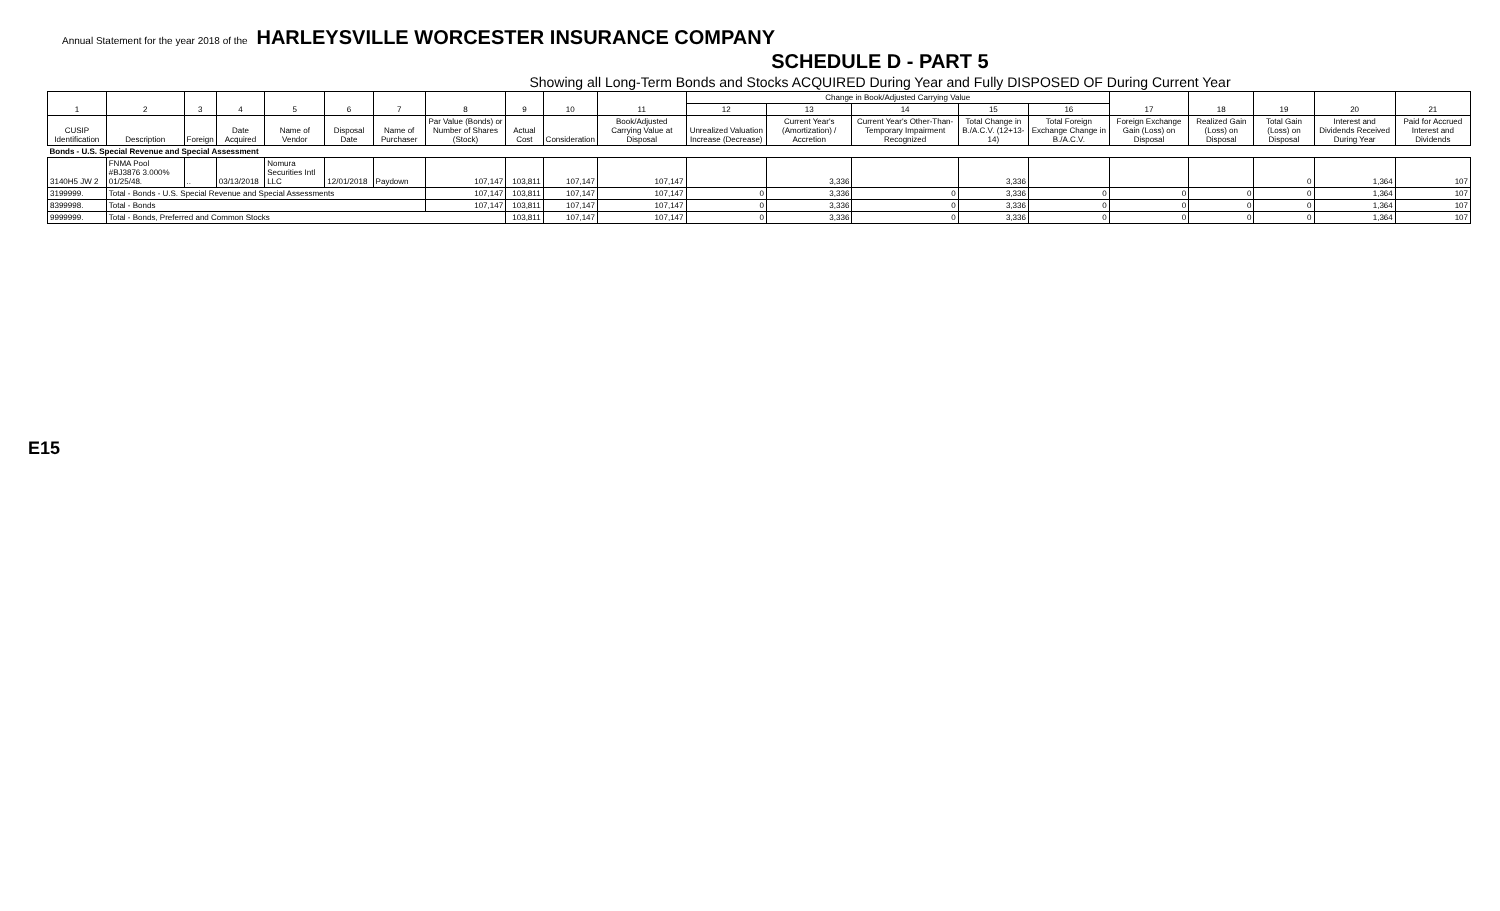Annual Statement for the year 2018 of the HARLEYSVILLE WORCESTER INSURANCE COMPANY
SCHEDULE D - PART 5
Showing all Long-Term Bonds and Stocks ACQUIRED During Year and Fully DISPOSED OF During Current Year
| 1 | 2 | 3 | 4 | 5 | 6 | 7 | 8 | 9 | 10 | 11 | Change in Book/Adjusted Carrying Value | | | | | 17 | 18 | 19 | 20 | 21 |
| --- | --- | --- | --- | --- | --- | --- | --- | --- | --- | --- | --- | --- | --- | --- | --- | --- | --- | --- | --- | --- |
| | | | | | | | | | | | 12 | 13 | 14 | 15 | 16 | | | | | |
| CUSIP Identification | Description | Foreign | Date Acquired | Name of Vendor | Disposal Date | Name of Purchaser | Par Value (Bonds) or Number of Shares (Stock) | Actual Cost | Consideration | Book/Adjusted Carrying Value at Disposal | Unrealized Valuation Increase (Decrease) | Current Year's (Amortization) / Accretion | Current Year's Other-Than-Temporary Impairment Recognized | Total Change in B./A.C.V. (12+13-14) | Total Foreign Exchange Change in B./A.C.V. | Foreign Exchange Gain (Loss) on Disposal | Realized Gain (Loss) on Disposal | Total Gain (Loss) on Disposal | Interest and Dividends Received During Year | Paid for Accrued Interest and Dividends |
| Bonds - U.S. Special Revenue and Special Assessment | | | | | | | | | | | | | | | | | | | | |
| 3140H5 JW 2 | FNMA Pool #BJ3876 3.000% 01/25/48. | .. | 03/13/2018 | Nomura Securities Intl LLC | 12/01/2018 | Paydown | 107,147 | 103,811 | 107,147 | 107,147 | | 3,336 | | 3,336 | | | | 0 | 1,364 | 107 |
| 3199999. | Total - Bonds - U.S. Special Revenue and Special Assessments | | | | | | 107,147 | 103,811 | 107,147 | 107,147 | 0 | 3,336 | 0 | 3,336 | 0 | 0 | 0 | 0 | 1,364 | 107 |
| 8399998. | Total - Bonds | | | | | | 107,147 | 103,811 | 107,147 | 107,147 | 0 | 3,336 | 0 | 3,336 | 0 | 0 | 0 | 0 | 1,364 | 107 |
| 9999999. | Total - Bonds, Preferred and Common Stocks | | | | | | | 103,811 | 107,147 | 107,147 | 0 | 3,336 | 0 | 3,336 | 0 | 0 | 0 | 0 | 1,364 | 107 |
E15